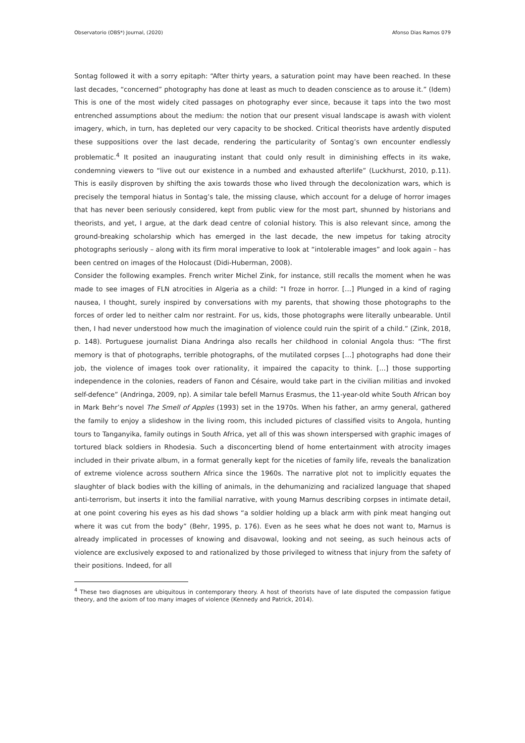Observatorio (OBS*) Journal, (2020) Afonso Dias Ramos 079
Sontag followed it with a sorry epitaph: “After thirty years, a saturation point may have been reached. In these last decades, “concerned” photography has done at least as much to deaden conscience as to arouse it.” (Idem) This is one of the most widely cited passages on photography ever since, because it taps into the two most entrenched assumptions about the medium: the notion that our present visual landscape is awash with violent imagery, which, in turn, has depleted our very capacity to be shocked. Critical theorists have ardently disputed these suppositions over the last decade, rendering the particularity of Sontag’s own encounter endlessly problematic.<sup>4</sup> It posited an inaugurating instant that could only result in diminishing effects in its wake, condemning viewers to “live out our existence in a numbed and exhausted afterlife” (Luckhurst, 2010, p.11). This is easily disproven by shifting the axis towards those who lived through the decolonization wars, which is precisely the temporal hiatus in Sontag’s tale, the missing clause, which account for a deluge of horror images that has never been seriously considered, kept from public view for the most part, shunned by historians and theorists, and yet, I argue, at the dark dead centre of colonial history. This is also relevant since, among the ground-breaking scholarship which has emerged in the last decade, the new impetus for taking atrocity photographs seriously – along with its firm moral imperative to look at “intolerable images” and look again – has been centred on images of the Holocaust (Didi-Huberman, 2008).
Consider the following examples. French writer Michel Zink, for instance, still recalls the moment when he was made to see images of FLN atrocities in Algeria as a child: “I froze in horror. […] Plunged in a kind of raging nausea, I thought, surely inspired by conversations with my parents, that showing those photographs to the forces of order led to neither calm nor restraint. For us, kids, those photographs were literally unbearable. Until then, I had never understood how much the imagination of violence could ruin the spirit of a child.” (Zink, 2018, p. 148). Portuguese journalist Diana Andringa also recalls her childhood in colonial Angola thus: “The first memory is that of photographs, terrible photographs, of the mutilated corpses […] photographs had done their job, the violence of images took over rationality, it impaired the capacity to think. […] those supporting independence in the colonies, readers of Fanon and Césaire, would take part in the civilian militias and invoked self-defence” (Andringa, 2009, np). A similar tale befell Marnus Erasmus, the 11-year-old white South African boy in Mark Behr’s novel The Smell of Apples (1993) set in the 1970s. When his father, an army general, gathered the family to enjoy a slideshow in the living room, this included pictures of classified visits to Angola, hunting tours to Tanganyika, family outings in South Africa, yet all of this was shown interspersed with graphic images of tortured black soldiers in Rhodesia. Such a disconcerting blend of home entertainment with atrocity images included in their private album, in a format generally kept for the niceties of family life, reveals the banalization of extreme violence across southern Africa since the 1960s. The narrative plot not to implicitly equates the slaughter of black bodies with the killing of animals, in the dehumanizing and racialized language that shaped anti-terrorism, but inserts it into the familial narrative, with young Marnus describing corpses in intimate detail, at one point covering his eyes as his dad shows “a soldier holding up a black arm with pink meat hanging out where it was cut from the body” (Behr, 1995, p. 176). Even as he sees what he does not want to, Marnus is already implicated in processes of knowing and disavowal, looking and not seeing, as such heinous acts of violence are exclusively exposed to and rationalized by those privileged to witness that injury from the safety of their positions. Indeed, for all
<sup>4</sup> These two diagnoses are ubiquitous in contemporary theory. A host of theorists have of late disputed the compassion fatigue theory, and the axiom of too many images of violence (Kennedy and Patrick, 2014).